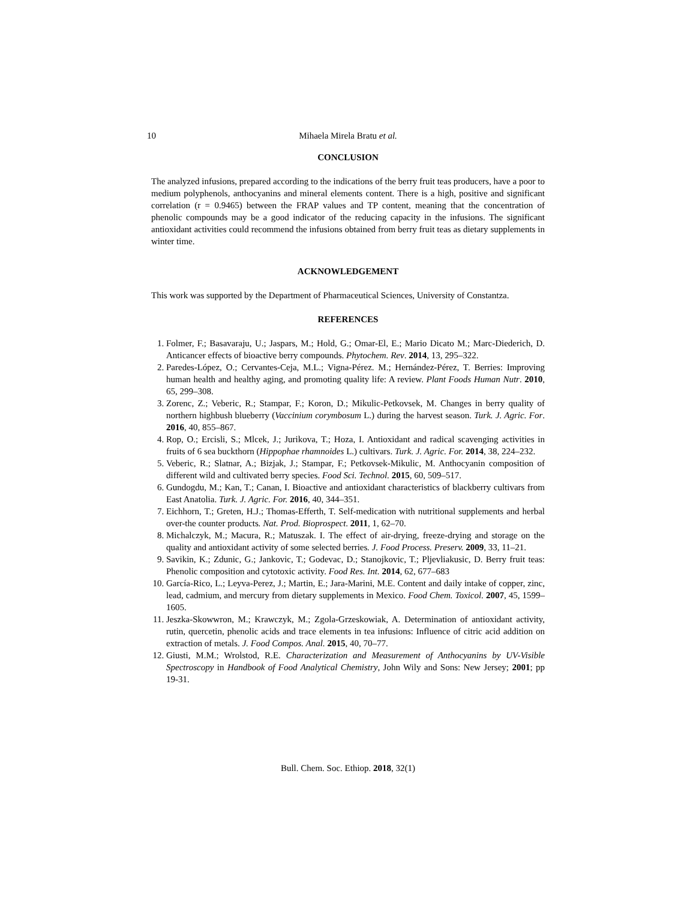10 Mihaela Mirela Bratu et al.
CONCLUSION
The analyzed infusions, prepared according to the indications of the berry fruit teas producers, have a poor to medium polyphenols, anthocyanins and mineral elements content. There is a high, positive and significant correlation (r = 0.9465) between the FRAP values and TP content, meaning that the concentration of phenolic compounds may be a good indicator of the reducing capacity in the infusions. The significant antioxidant activities could recommend the infusions obtained from berry fruit teas as dietary supplements in winter time.
ACKNOWLEDGEMENT
This work was supported by the Department of Pharmaceutical Sciences, University of Constantza.
REFERENCES
1. Folmer, F.; Basavaraju, U.; Jaspars, M.; Hold, G.; Omar-El, E.; Mario Dicato M.; Marc-Diederich, D. Anticancer effects of bioactive berry compounds. Phytochem. Rev. 2014, 13, 295–322.
2. Paredes-López, O.; Cervantes-Ceja, M.L.; Vigna-Pérez. M.; Hernández-Pérez, T. Berries: Improving human health and healthy aging, and promoting quality life: A review. Plant Foods Human Nutr. 2010, 65, 299–308.
3. Zorenc, Z.; Veberic, R.; Stampar, F.; Koron, D.; Mikulic-Petkovsek, M. Changes in berry quality of northern highbush blueberry (Vaccinium corymbosum L.) during the harvest season. Turk. J. Agric. For. 2016, 40, 855–867.
4. Rop, O.; Ercisli, S.; Mlcek, J.; Jurikova, T.; Hoza, I. Antioxidant and radical scavenging activities in fruits of 6 sea buckthorn (Hippophae rhamnoides L.) cultivars. Turk. J. Agric. For. 2014, 38, 224–232.
5. Veberic, R.; Slatnar, A.; Bizjak, J.; Stampar, F.; Petkovsek-Mikulic, M. Anthocyanin composition of different wild and cultivated berry species. Food Sci. Technol. 2015, 60, 509–517.
6. Gundogdu, M.; Kan, T.; Canan, I. Bioactive and antioxidant characteristics of blackberry cultivars from East Anatolia. Turk. J. Agric. For. 2016, 40, 344–351.
7. Eichhorn, T.; Greten, H.J.; Thomas-Efferth, T. Self-medication with nutritional supplements and herbal over-the counter products. Nat. Prod. Bioprospect. 2011, 1, 62–70.
8. Michalczyk, M.; Macura, R.; Matuszak. I. The effect of air-drying, freeze-drying and storage on the quality and antioxidant activity of some selected berries. J. Food Process. Preserv. 2009, 33, 11–21.
9. Savikin, K.; Zdunic, G.; Jankovic, T.; Godevac, D.; Stanojkovic, T.; Pljevliakusic, D. Berry fruit teas: Phenolic composition and cytotoxic activity. Food Res. Int. 2014, 62, 677–683
10. García-Rico, L.; Leyva-Perez, J.; Martin, E.; Jara-Marini, M.E. Content and daily intake of copper, zinc, lead, cadmium, and mercury from dietary supplements in Mexico. Food Chem. Toxicol. 2007, 45, 1599–1605.
11. Jeszka-Skowwron, M.; Krawczyk, M.; Zgola-Grzeskowiak, A. Determination of antioxidant activity, rutin, quercetin, phenolic acids and trace elements in tea infusions: Influence of citric acid addition on extraction of metals. J. Food Compos. Anal. 2015, 40, 70–77.
12. Giusti, M.M.; Wrolstod, R.E. Characterization and Measurement of Anthocyanins by UV-Visible Spectroscopy in Handbook of Food Analytical Chemistry, John Wily and Sons: New Jersey; 2001; pp 19-31.
Bull. Chem. Soc. Ethiop. 2018, 32(1)